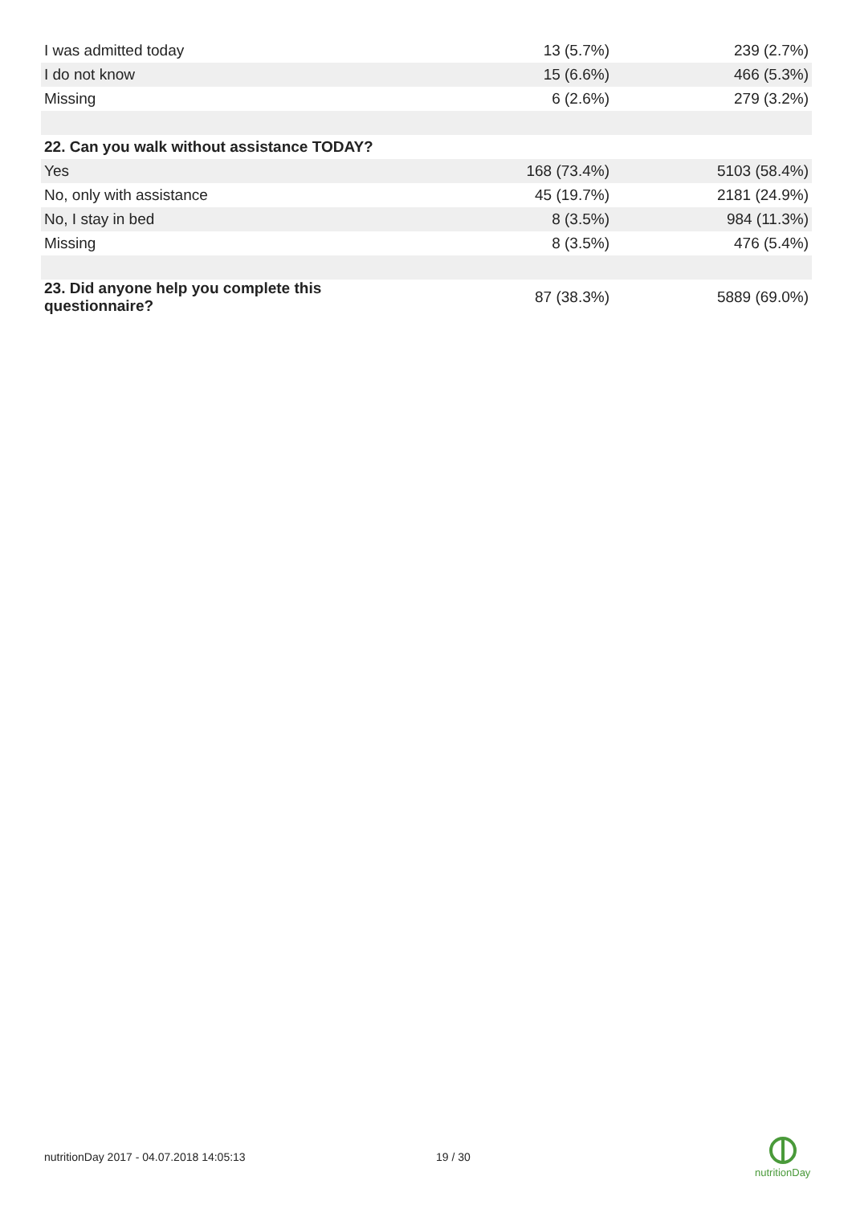| I was admitted today | 13 (5.7%) | 239 (2.7%) |
| I do not know | 15 (6.6%) | 466 (5.3%) |
| Missing | 6 (2.6%) | 279 (3.2%) |
| 22. Can you walk without assistance TODAY? | | |
| Yes | 168 (73.4%) | 5103 (58.4%) |
| No, only with assistance | 45 (19.7%) | 2181 (24.9%) |
| No, I stay in bed | 8 (3.5%) | 984 (11.3%) |
| Missing | 8 (3.5%) | 476 (5.4%) |
| 23. Did anyone help you complete this questionnaire? | 87 (38.3%) | 5889 (69.0%) |
nutritionDay 2017 - 04.07.2018 14:05:13 19 / 30
nutritionDay